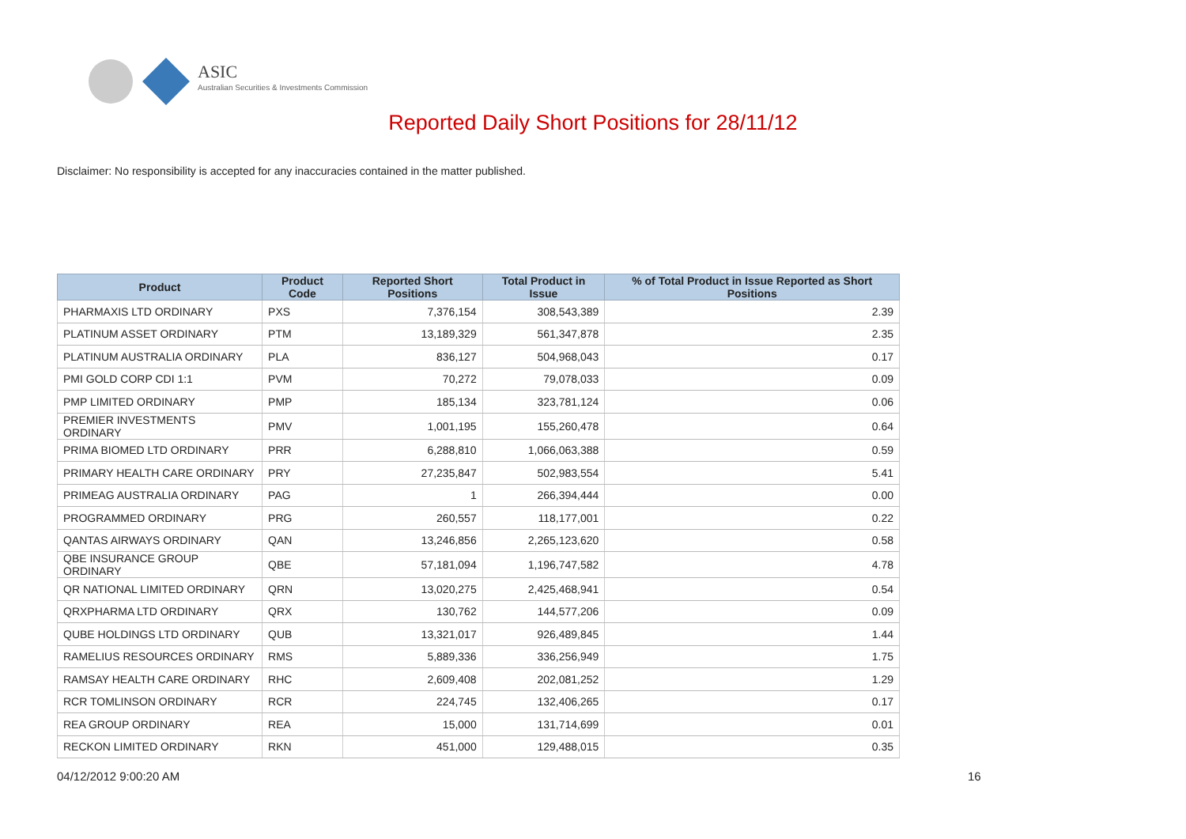ASIC
Australian Securities & Investments Commission
Reported Daily Short Positions for 28/11/12
Disclaimer: No responsibility is accepted for any inaccuracies contained in the matter published.
| Product | Product Code | Reported Short Positions | Total Product in Issue | % of Total Product in Issue Reported as Short Positions |
| --- | --- | --- | --- | --- |
| PHARMAXIS LTD ORDINARY | PXS | 7,376,154 | 308,543,389 | 2.39 |
| PLATINUM ASSET ORDINARY | PTM | 13,189,329 | 561,347,878 | 2.35 |
| PLATINUM AUSTRALIA ORDINARY | PLA | 836,127 | 504,968,043 | 0.17 |
| PMI GOLD CORP CDI 1:1 | PVM | 70,272 | 79,078,033 | 0.09 |
| PMP LIMITED ORDINARY | PMP | 185,134 | 323,781,124 | 0.06 |
| PREMIER INVESTMENTS ORDINARY | PMV | 1,001,195 | 155,260,478 | 0.64 |
| PRIMA BIOMED LTD ORDINARY | PRR | 6,288,810 | 1,066,063,388 | 0.59 |
| PRIMARY HEALTH CARE ORDINARY | PRY | 27,235,847 | 502,983,554 | 5.41 |
| PRIMEAG AUSTRALIA ORDINARY | PAG | 1 | 266,394,444 | 0.00 |
| PROGRAMMED ORDINARY | PRG | 260,557 | 118,177,001 | 0.22 |
| QANTAS AIRWAYS ORDINARY | QAN | 13,246,856 | 2,265,123,620 | 0.58 |
| QBE INSURANCE GROUP ORDINARY | QBE | 57,181,094 | 1,196,747,582 | 4.78 |
| QR NATIONAL LIMITED ORDINARY | QRN | 13,020,275 | 2,425,468,941 | 0.54 |
| QRXPHARMA LTD ORDINARY | QRX | 130,762 | 144,577,206 | 0.09 |
| QUBE HOLDINGS LTD ORDINARY | QUB | 13,321,017 | 926,489,845 | 1.44 |
| RAMELIUS RESOURCES ORDINARY | RMS | 5,889,336 | 336,256,949 | 1.75 |
| RAMSAY HEALTH CARE ORDINARY | RHC | 2,609,408 | 202,081,252 | 1.29 |
| RCR TOMLINSON ORDINARY | RCR | 224,745 | 132,406,265 | 0.17 |
| REA GROUP ORDINARY | REA | 15,000 | 131,714,699 | 0.01 |
| RECKON LIMITED ORDINARY | RKN | 451,000 | 129,488,015 | 0.35 |
04/12/2012 9:00:20 AM 16